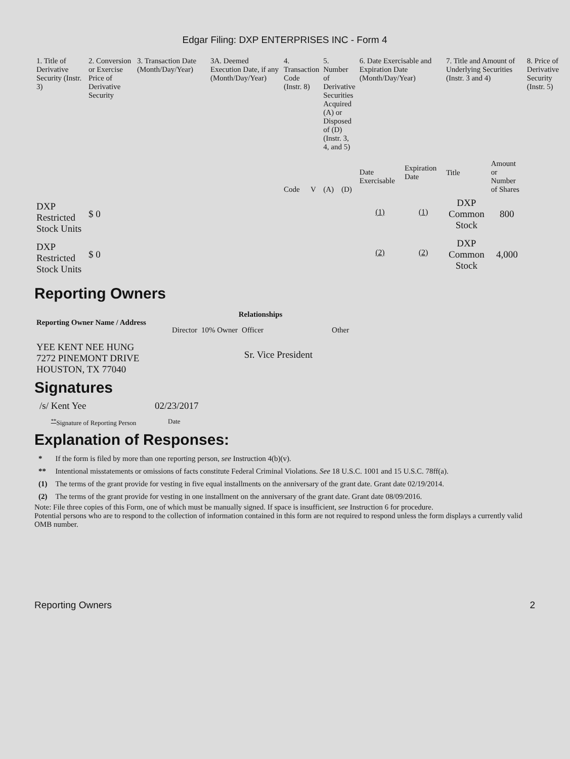Edgar Filing: DXP ENTERPRISES INC - Form 4
| 1. Title of Derivative Security (Instr. 3) | 2. Conversion or Exercise Price of Derivative Security | 3. Transaction Date (Month/Day/Year) | 3A. Deemed Execution Date, if any (Month/Day/Year) | 4. Transaction Code (Instr. 8) | | 5. Number of Derivative Securities Acquired (A) or Disposed of (D) (Instr. 3, 4, and 5) | | 6. Date Exercisable and Expiration Date (Month/Day/Year) | | 7. Title and Amount of Underlying Securities (Instr. 3 and 4) | | 8. Price of Derivative Security (Instr. 5) |
| | | | | Code | V | (A) | (D) | Date Exercisable | Expiration Date | Title | Amount or Number of Shares | |
| DXP Restricted Stock Units | $ 0 | | | | | | | <sup>(1)</sup> | <sup>(1)</sup> | DXP Common Stock | 800 | |
| DXP Restricted Stock Units | $ 0 | | | | | | | <sup>(2)</sup> | <sup>(2)</sup> | DXP Common Stock | 4,000 | |
Reporting Owners
| Reporting Owner Name / Address | Relationships | | | |
| --- | --- | --- | --- | --- |
| | Director | 10% Owner | Officer | Other |
| YEE KENT NEE HUNG 7272 PINEMONT DRIVE HOUSTON, TX 77040 | | | Sr. Vice President | |
Signatures
| /s/ Kent Yee | 02/23/2017 |
| <sup>**</sup> Signature of Reporting Person | Date |
Explanation of Responses:
| * | If the form is filed by more than one reporting person, see Instruction 4(b)(v). |
| ** | Intentional misstatements or omissions of facts constitute Federal Criminal Violations. See 18 U.S.C. 1001 and 15 U.S.C. 78ff(a). |
| (1) | The terms of the grant provide for vesting in five equal installments on the anniversary of the grant date. Grant date 02/19/2014. |
| (2) | The terms of the grant provide for vesting in one installment on the anniversary of the grant date. Grant date 08/09/2016. |
Note: File three copies of this Form, one of which must be manually signed. If space is insufficient, see Instruction 6 for procedure.
Potential persons who are to respond to the collection of information contained in this form are not required to respond unless the form displays a currently valid OMB number.
Reporting Owners 2